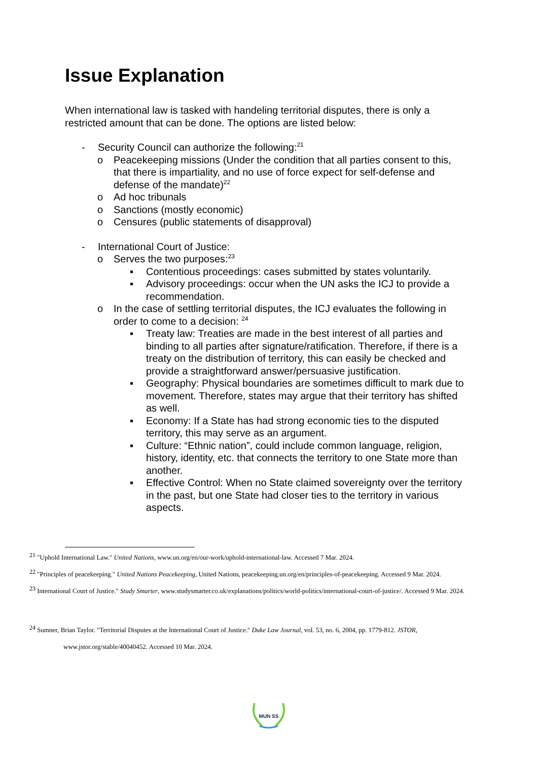Issue Explanation
When international law is tasked with handeling territorial disputes, there is only a restricted amount that can be done. The options are listed below:
- Security Council can authorize the following:<sup>21</sup>
o Peacekeeping missions (Under the condition that all parties consent to this, that there is impartiality, and no use of force expect for self-defense and defense of the mandate)<sup>22</sup>
o Ad hoc tribunals
o Sanctions (mostly economic)
o Censures (public statements of disapproval)
- International Court of Justice:
o Serves the two purposes:<sup>23</sup>
▪ Contentious proceedings: cases submitted by states voluntarily.
▪ Advisory proceedings: occur when the UN asks the ICJ to provide a recommendation.
o In the case of settling territorial disputes, the ICJ evaluates the following in order to come to a decision: <sup>24</sup>
▪ Treaty law: Treaties are made in the best interest of all parties and binding to all parties after signature/ratification. Therefore, if there is a treaty on the distribution of territory, this can easily be checked and provide a straightforward answer/persuasive justification.
▪ Geography: Physical boundaries are sometimes difficult to mark due to movement. Therefore, states may argue that their territory has shifted as well.
▪ Economy: If a State has had strong economic ties to the disputed territory, this may serve as an argument.
▪ Culture: “Ethnic nation”, could include common language, religion, history, identity, etc. that connects the territory to one State more than another.
▪ Effective Control: When no State claimed sovereignty over the territory in the past, but one State had closer ties to the territory in various aspects.
<sup>21</sup> "Uphold International Law." United Nations, www.un.org/en/our-work/uphold-international-law. Accessed 7 Mar. 2024.
<sup>22</sup> "Principles of peacekeeping." United Nations Peacekeeping, United Nations, peacekeeping.un.org/en/principles-of-peacekeeping. Accessed 9 Mar. 2024.
<sup>23</sup> International Court of Justice." Study Smarter, www.studysmarter.co.uk/explanations/politics/world-politics/international-court-of-justice/. Accessed 9 Mar. 2024.
<sup>24</sup> Sumner, Brian Taylor. "Territorial Disputes at the International Court of Justice." Duke Law Journal, vol. 53, no. 6, 2004, pp. 1779-812. JSTOR, www.jstor.org/stable/40040452. Accessed 10 Mar. 2024.
MUN SS